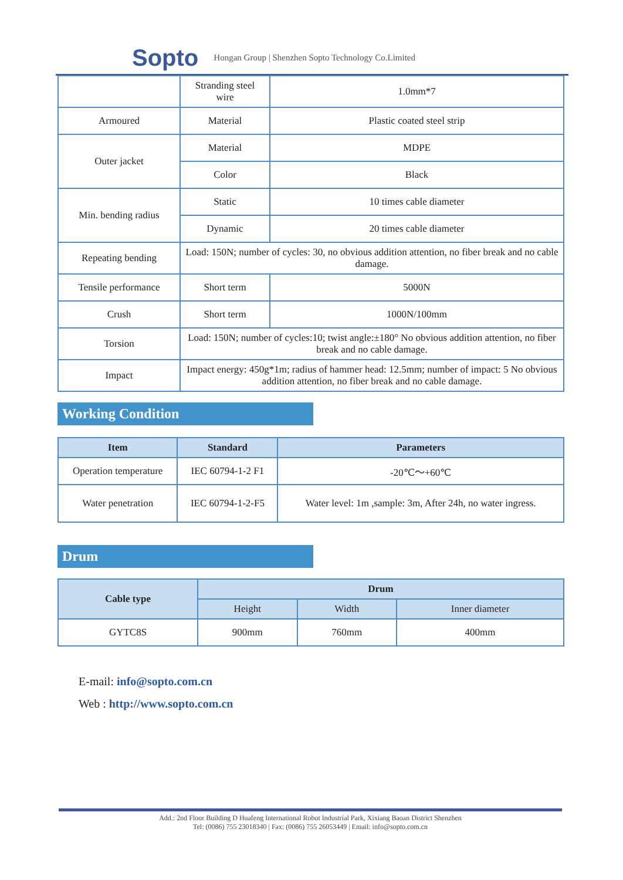Sopto Hongan Group | Shenzhen Sopto Technology Co.Limited
| | Stranding steel wire | 1.0mm*7 |
| Armoured | Material | Plastic coated steel strip |
| Outer jacket | Material | MDPE |
| | Color | Black |
| Min. bending radius | Static | 10 times cable diameter |
| | Dynamic | 20 times cable diameter |
| Repeating bending | Load: 150N; number of cycles: 30, no obvious addition attention, no fiber break and no cable damage. | |
| Tensile performance | Short term | 5000N |
| Crush | Short term | 1000N/100mm |
| Torsion | Load: 150N; number of cycles:10; twist angle:±180° No obvious addition attention, no fiber break and no cable damage. | |
| Impact | Impact energy: 450g*1m; radius of hammer head: 12.5mm; number of impact: 5 No obvious addition attention, no fiber break and no cable damage. | |
Working Condition
| Item | Standard | Parameters |
| --- | --- | --- |
| Operation temperature | IEC 60794-1-2 F1 | -20℃～+60℃ |
| Water penetration | IEC 60794-1-2-F5 | Water level: 1m ,sample: 3m, After 24h, no water ingress. |
Drum
| Cable type | Drum | | |
| --- | --- | --- | --- |
| | Height | Width | Inner diameter |
| GYTC8S | 900mm | 760mm | 400mm |
E-mail: info@sopto.com.cn
Web : http://www.sopto.com.cn
Add.: 2nd Floor Building D Huafeng International Robot Industrial Park, Xixiang Baoan District Shenzhen
Tel: (0086) 755 23018340 | Fax: (0086) 755 26053449 | Email: info@sopto.com.cn